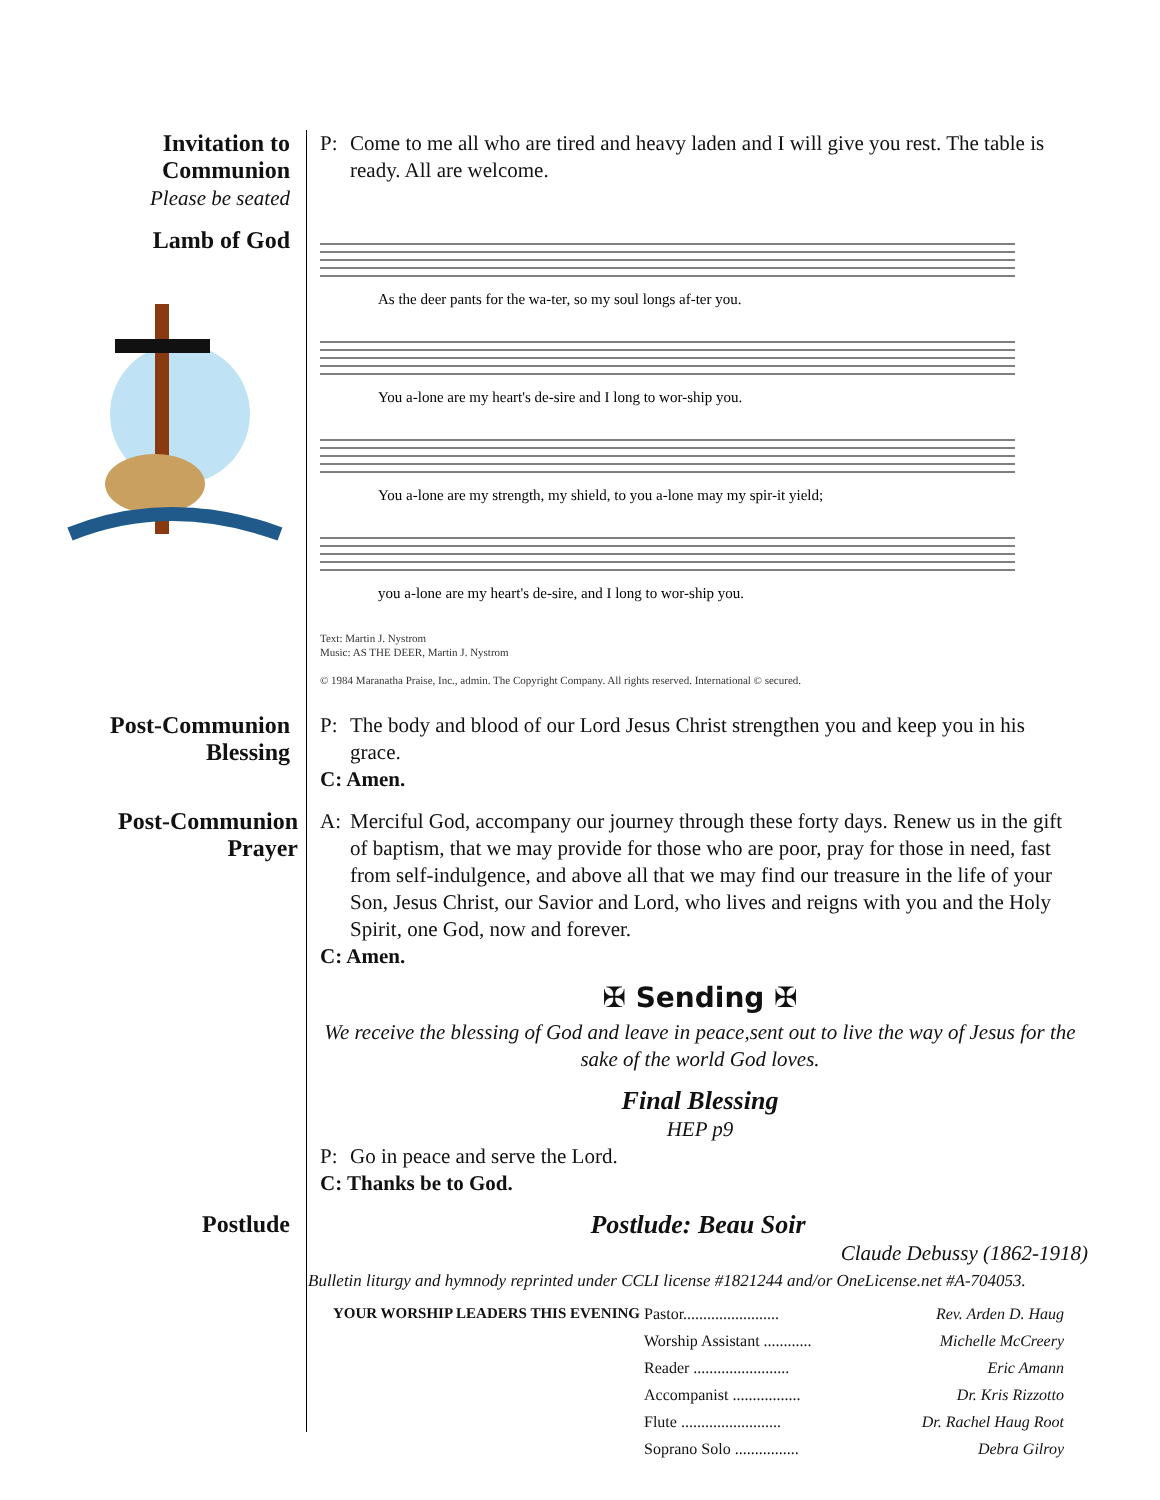Invitation to
Communion
Please be seated
Lamb of God
P: Come to me all who are tired and heavy laden and I will give you rest. The table is ready. All are welcome.
As the deer pants for the wa-ter, so my soul longs af-ter you.
You a-lone are my heart's de-sire and I long to wor-ship you.
You a-lone are my strength, my shield, to you a-lone may my spir-it yield;
you a-lone are my heart's de-sire, and I long to wor-ship you.
Text: Martin J. Nystrom
Music: AS THE DEER, Martin J. Nystrom
© 1984 Maranatha Praise, Inc., admin. The Copyright Company. All rights reserved. International © secured.
Post-Communion
Blessing
P: The body and blood of our Lord Jesus Christ strengthen you and keep you in his grace.
C: Amen.
Post-Communion
Prayer
A: Merciful God, accompany our journey through these forty days. Renew us in the gift of baptism, that we may provide for those who are poor, pray for those in need, fast from self-indulgence, and above all that we may find our treasure in the life of your Son, Jesus Christ, our Savior and Lord, who lives and reigns with you and the Holy Spirit, one God, now and forever.
C: Amen.
✠ Sending ✠
We receive the blessing of God and leave in peace,sent out to live the way of Jesus for the sake of the world God loves.
Final Blessing
HEP p9
P: Go in peace and serve the Lord.
C: Thanks be to God.
Postlude Postlude: Beau Soir
Claude Debussy (1862-1918)
Bulletin liturgy and hymnody reprinted under CCLI license #1821244 and/or OneLicense.net #A-704053.
| YOUR WORSHIP LEADERS THIS EVENING | Pastor........................ Rev. Arden D. Haug Worship Assistant ............ Michelle McCreery Reader ........................ Eric Amann Accompanist ................. Dr. Kris Rizzotto Flute ......................... Dr. Rachel Haug Root Soprano Solo ................ Debra Gilroy |